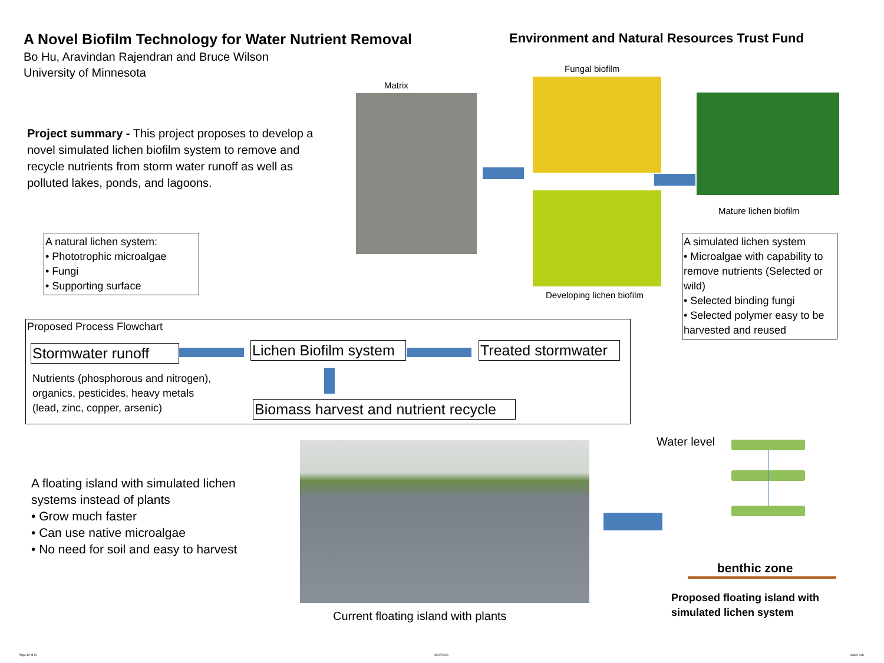A Novel Biofilm Technology for Water Nutrient Removal
Bo Hu, Aravindan Rajendran and Bruce Wilson
University of Minnesota
Environment and Natural Resources Trust Fund
Project summary - This project proposes to develop a novel simulated lichen biofilm system to remove and recycle nutrients from storm water runoff as well as polluted lakes, ponds, and lagoons.
Matrix
Fungal biofilm
Developing lichen biofilm
Mature lichen biofilm
A natural lichen system:
• Phototrophic microalgae
• Fungi
• Supporting surface
A simulated lichen system
• Microalgae with capability to remove nutrients (Selected or wild)
• Selected binding fungi
• Selected polymer easy to be harvested and reused
Proposed Process Flowchart
Stormwater runoff
Lichen Biofilm system
Treated stormwater
Biomass harvest and nutrient recycle
Nutrients (phosphorous and nitrogen),
organics, pesticides, heavy metals
(lead, zinc, copper, arsenic)
A floating island with simulated lichen
systems instead of plants
• Grow much faster
• Can use native microalgae
• No need for soil and easy to harvest
Current floating island with plants
Water level
benthic zone
Proposed floating island with
simulated lichen system
Page 12 of 12 06/07/2015 Subd. 04b